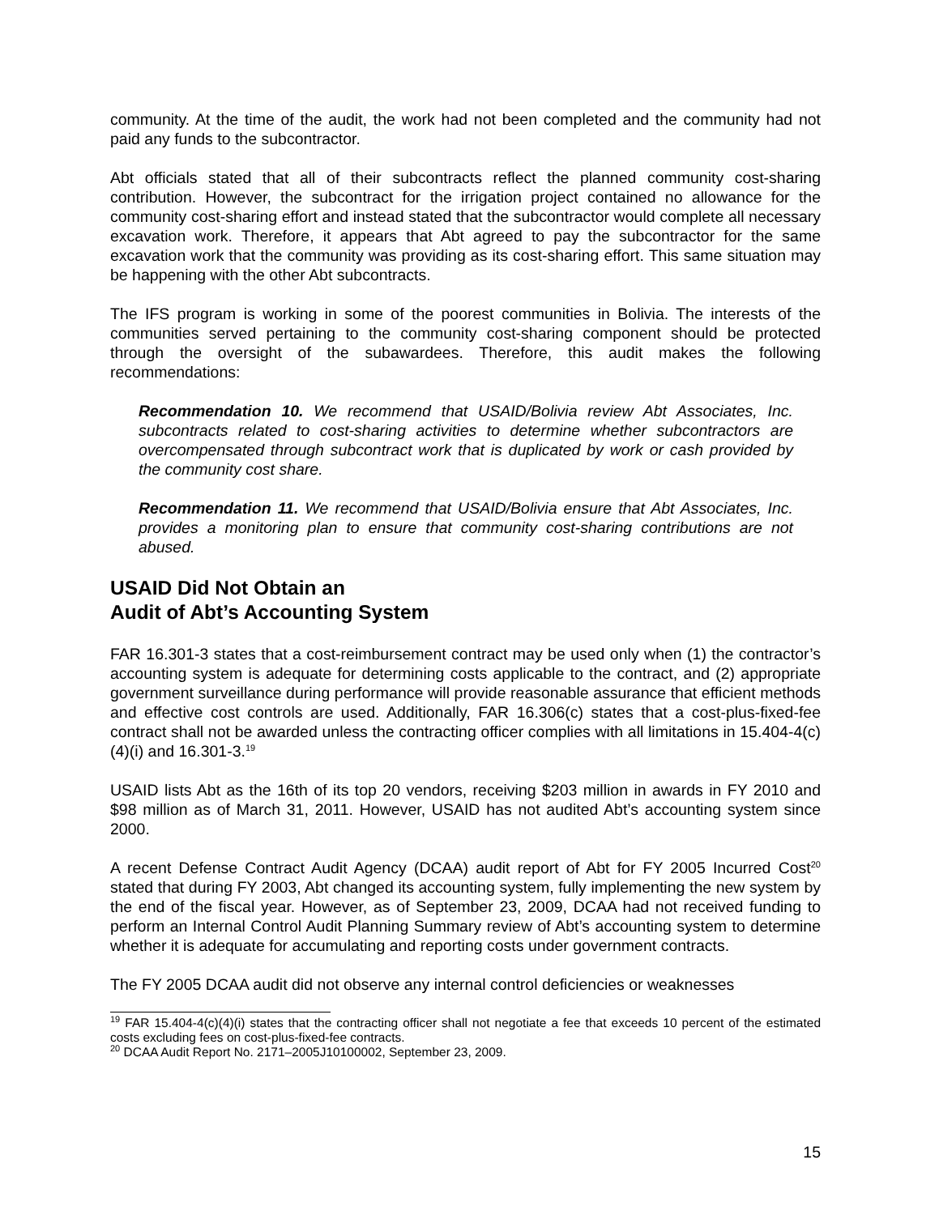community. At the time of the audit, the work had not been completed and the community had not paid any funds to the subcontractor.
Abt officials stated that all of their subcontracts reflect the planned community cost-sharing contribution. However, the subcontract for the irrigation project contained no allowance for the community cost-sharing effort and instead stated that the subcontractor would complete all necessary excavation work. Therefore, it appears that Abt agreed to pay the subcontractor for the same excavation work that the community was providing as its cost-sharing effort. This same situation may be happening with the other Abt subcontracts.
The IFS program is working in some of the poorest communities in Bolivia. The interests of the communities served pertaining to the community cost-sharing component should be protected through the oversight of the subawardees. Therefore, this audit makes the following recommendations:
Recommendation 10. We recommend that USAID/Bolivia review Abt Associates, Inc. subcontracts related to cost-sharing activities to determine whether subcontractors are overcompensated through subcontract work that is duplicated by work or cash provided by the community cost share.
Recommendation 11. We recommend that USAID/Bolivia ensure that Abt Associates, Inc. provides a monitoring plan to ensure that community cost-sharing contributions are not abused.
USAID Did Not Obtain an
Audit of Abt’s Accounting System
FAR 16.301-3 states that a cost-reimbursement contract may be used only when (1) the contractor’s accounting system is adequate for determining costs applicable to the contract, and (2) appropriate government surveillance during performance will provide reasonable assurance that efficient methods and effective cost controls are used. Additionally, FAR 16.306(c) states that a cost-plus-fixed-fee contract shall not be awarded unless the contracting officer complies with all limitations in 15.404-4(c)(4)(i) and 16.301-3.<sup>19</sup>
USAID lists Abt as the 16th of its top 20 vendors, receiving $203 million in awards in FY 2010 and $98 million as of March 31, 2011. However, USAID has not audited Abt’s accounting system since 2000.
A recent Defense Contract Audit Agency (DCAA) audit report of Abt for FY 2005 Incurred Cost<sup>20</sup> stated that during FY 2003, Abt changed its accounting system, fully implementing the new system by the end of the fiscal year. However, as of September 23, 2009, DCAA had not received funding to perform an Internal Control Audit Planning Summary review of Abt’s accounting system to determine whether it is adequate for accumulating and reporting costs under government contracts.
The FY 2005 DCAA audit did not observe any internal control deficiencies or weaknesses
<sup>19</sup> FAR 15.404-4(c)(4)(i) states that the contracting officer shall not negotiate a fee that exceeds 10 percent of the estimated costs excluding fees on cost-plus-fixed-fee contracts.
<sup>20</sup> DCAA Audit Report No. 2171–2005J10100002, September 23, 2009.
15